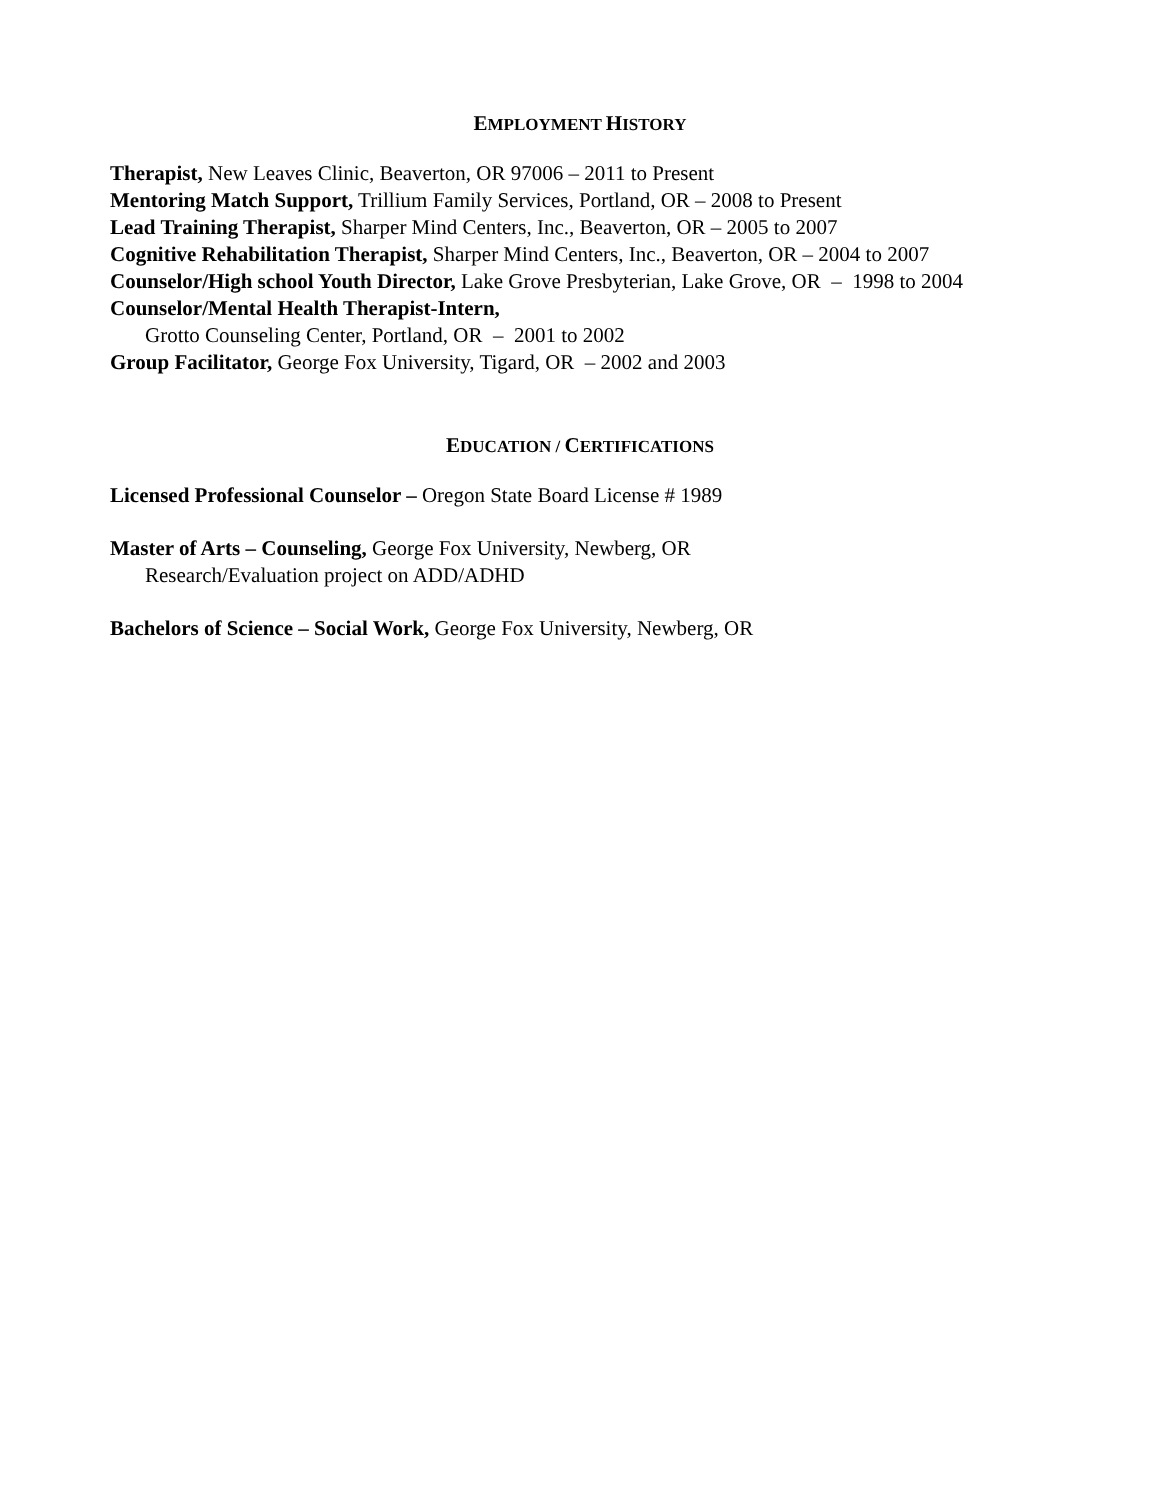EMPLOYMENT HISTORY
Therapist, New Leaves Clinic, Beaverton, OR 97006 – 2011 to Present
Mentoring Match Support, Trillium Family Services, Portland, OR – 2008 to Present
Lead Training Therapist, Sharper Mind Centers, Inc., Beaverton, OR – 2005 to 2007
Cognitive Rehabilitation Therapist, Sharper Mind Centers, Inc., Beaverton, OR – 2004 to 2007
Counselor/High school Youth Director, Lake Grove Presbyterian, Lake Grove, OR – 1998 to 2004
Counselor/Mental Health Therapist-Intern,
Grotto Counseling Center, Portland, OR – 2001 to 2002
Group Facilitator, George Fox University, Tigard, OR – 2002 and 2003
EDUCATION / CERTIFICATIONS
Licensed Professional Counselor – Oregon State Board License # 1989
Master of Arts – Counseling, George Fox University, Newberg, OR
Research/Evaluation project on ADD/ADHD
Bachelors of Science – Social Work, George Fox University, Newberg, OR